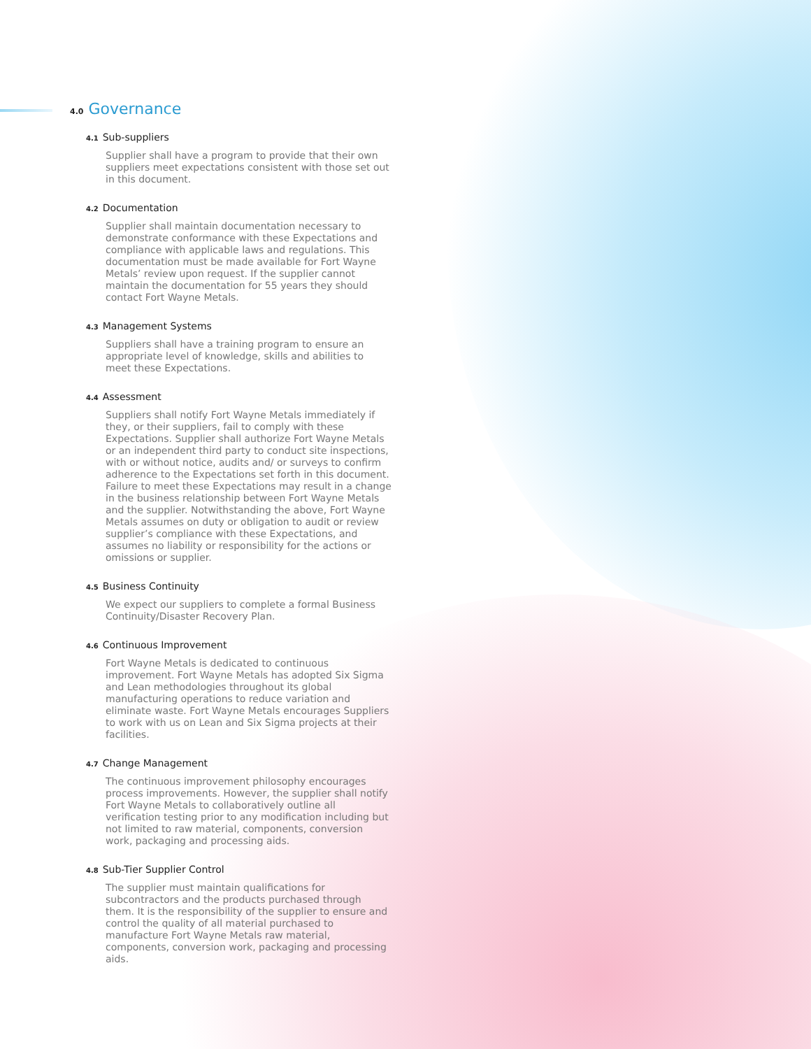4.0 Governance
4.1 Sub-suppliers
Supplier shall have a program to provide that their own suppliers meet expectations consistent with those set out in this document.
4.2 Documentation
Supplier shall maintain documentation necessary to demonstrate conformance with these Expectations and compliance with applicable laws and regulations. This documentation must be made available for Fort Wayne Metals’ review upon request. If the supplier cannot maintain the documentation for 55 years they should contact Fort Wayne Metals.
4.3 Management Systems
Suppliers shall have a training program to ensure an appropriate level of knowledge, skills and abilities to meet these Expectations.
4.4 Assessment
Suppliers shall notify Fort Wayne Metals immediately if they, or their suppliers, fail to comply with these Expectations. Supplier shall authorize Fort Wayne Metals or an independent third party to conduct site inspections, with or without notice, audits and/ or surveys to confirm adherence to the Expectations set forth in this document. Failure to meet these Expectations may result in a change in the business relationship between Fort Wayne Metals and the supplier. Notwithstanding the above, Fort Wayne Metals assumes on duty or obligation to audit or review supplier’s compliance with these Expectations, and assumes no liability or responsibility for the actions or omissions or supplier.
4.5 Business Continuity
We expect our suppliers to complete a formal Business Continuity/Disaster Recovery Plan.
4.6 Continuous Improvement
Fort Wayne Metals is dedicated to continuous improvement. Fort Wayne Metals has adopted Six Sigma and Lean methodologies throughout its global manufacturing operations to reduce variation and eliminate waste. Fort Wayne Metals encourages Suppliers to work with us on Lean and Six Sigma projects at their facilities.
4.7 Change Management
The continuous improvement philosophy encourages process improvements. However, the supplier shall notify Fort Wayne Metals to collaboratively outline all verification testing prior to any modification including but not limited to raw material, components, conversion work, packaging and processing aids.
4.8 Sub-Tier Supplier Control
The supplier must maintain qualifications for subcontractors and the products purchased through them. It is the responsibility of the supplier to ensure and control the quality of all material purchased to manufacture Fort Wayne Metals raw material, components, conversion work, packaging and processing aids.